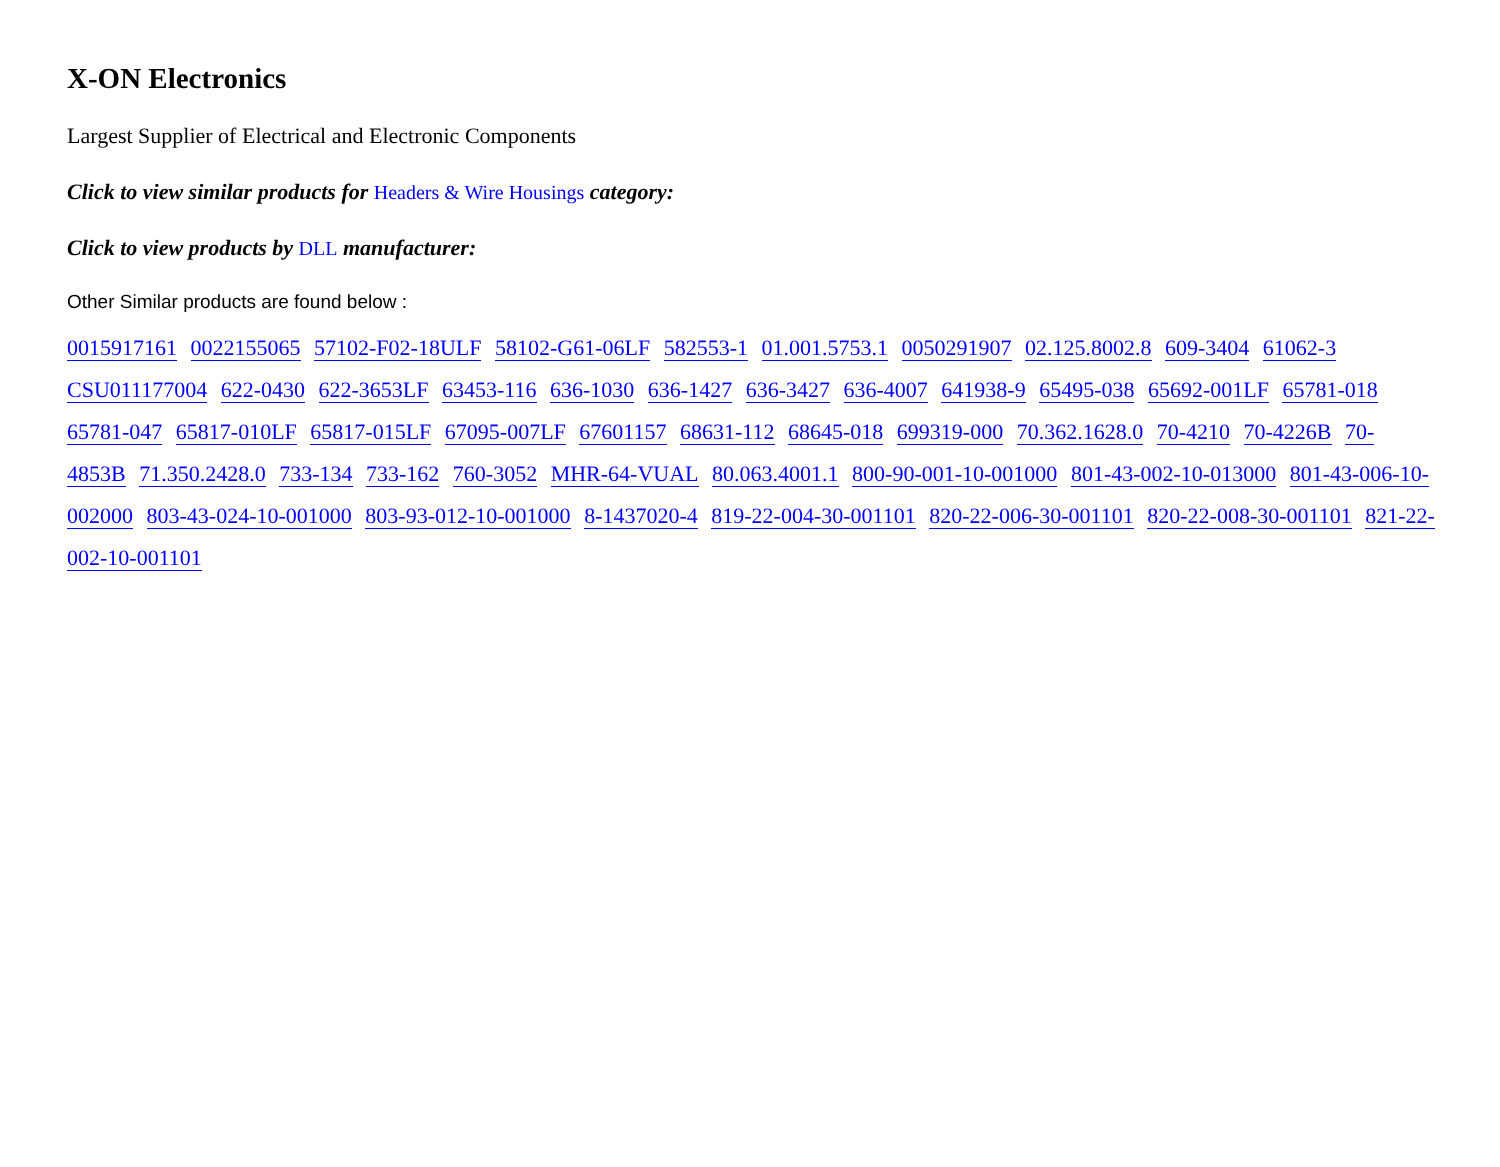X-ON Electronics
Largest Supplier of Electrical and Electronic Components
Click to view similar products for Headers & Wire Housings category:
Click to view products by DLL manufacturer:
Other Similar products are found below :
0015917161 0022155065 57102-F02-18ULF 58102-G61-06LF 582553-1 01.001.5753.1 0050291907 02.125.8002.8 609-3404 61062-3 CSU011177004 622-0430 622-3653LF 63453-116 636-1030 636-1427 636-3427 636-4007 641938-9 65495-038 65692-001LF 65781-018 65781-047 65817-010LF 65817-015LF 67095-007LF 67601157 68631-112 68645-018 699319-000 70.362.1628.0 70-4210 70-4226B 70-4853B 71.350.2428.0 733-134 733-162 760-3052 MHR-64-VUAL 80.063.4001.1 800-90-001-10-001000 801-43-002-10-013000 801-43-006-10-002000 803-43-024-10-001000 803-93-012-10-001000 8-1437020-4 819-22-004-30-001101 820-22-006-30-001101 820-22-008-30-001101 821-22-002-10-001101